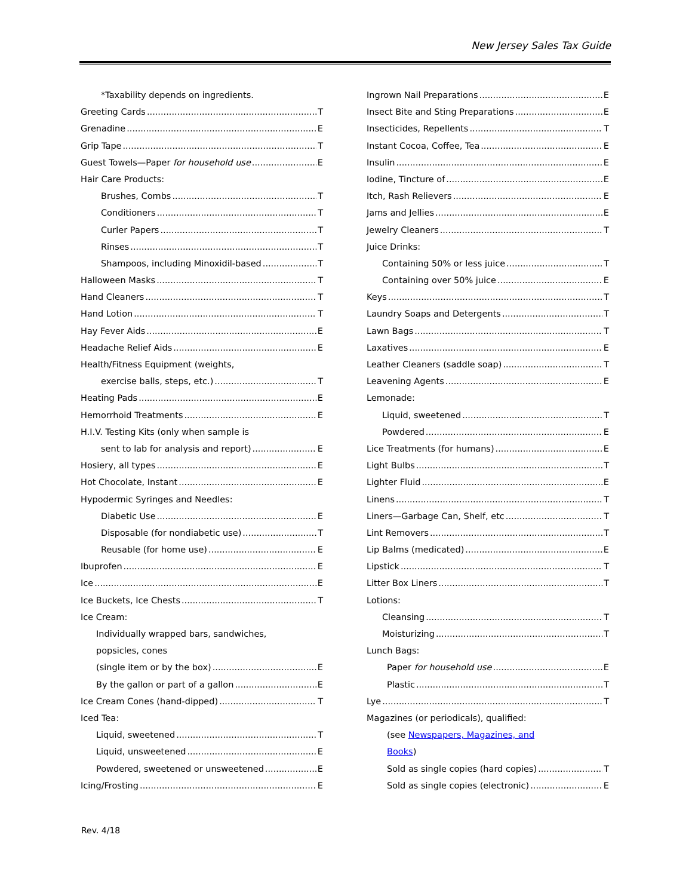New Jersey Sales Tax Guide
*Taxability depends on ingredients.
Greeting Cards T
Grenadine E
Grip Tape T
Guest Towels—Paper for household use E
Hair Care Products:
Brushes, Combs T
Conditioners T
Curler Papers T
Rinses T
Shampoos, including Minoxidil-based T
Halloween Masks T
Hand Cleaners T
Hand Lotion T
Hay Fever Aids E
Headache Relief Aids E
Health/Fitness Equipment (weights,
exercise balls, steps, etc.) T
Heating Pads E
Hemorrhoid Treatments E
H.I.V. Testing Kits (only when sample is
sent to lab for analysis and report) E
Hosiery, all types E
Hot Chocolate, Instant E
Hypodermic Syringes and Needles:
Diabetic Use E
Disposable (for nondiabetic use) T
Reusable (for home use) E
Ibuprofen E
Ice E
Ice Buckets, Ice Chests T
Ice Cream:
Individually wrapped bars, sandwiches,
popsicles, cones
(single item or by the box) E
By the gallon or part of a gallon E
Ice Cream Cones (hand-dipped) T
Iced Tea:
Liquid, sweetened T
Liquid, unsweetened E
Powdered, sweetened or unsweetened E
Icing/Frosting E
Ingrown Nail Preparations E
Insect Bite and Sting Preparations E
Insecticides, Repellents T
Instant Cocoa, Coffee, Tea E
Insulin E
Iodine, Tincture of E
Itch, Rash Relievers E
Jams and Jellies E
Jewelry Cleaners T
Juice Drinks:
Containing 50% or less juice T
Containing over 50% juice E
Keys T
Laundry Soaps and Detergents T
Lawn Bags T
Laxatives E
Leather Cleaners (saddle soap) T
Leavening Agents E
Lemonade:
Liquid, sweetened T
Powdered E
Lice Treatments (for humans) E
Light Bulbs T
Lighter Fluid E
Linens T
Liners—Garbage Can, Shelf, etc T
Lint Removers T
Lip Balms (medicated) E
Lipstick T
Litter Box Liners T
Lotions:
Cleansing T
Moisturizing T
Lunch Bags:
Paper for household use E
Plastic T
Lye T
Magazines (or periodicals), qualified:
(see Newspapers, Magazines, and
Books)
Sold as single copies (hard copies) T
Sold as single copies (electronic) E
Rev. 4/18